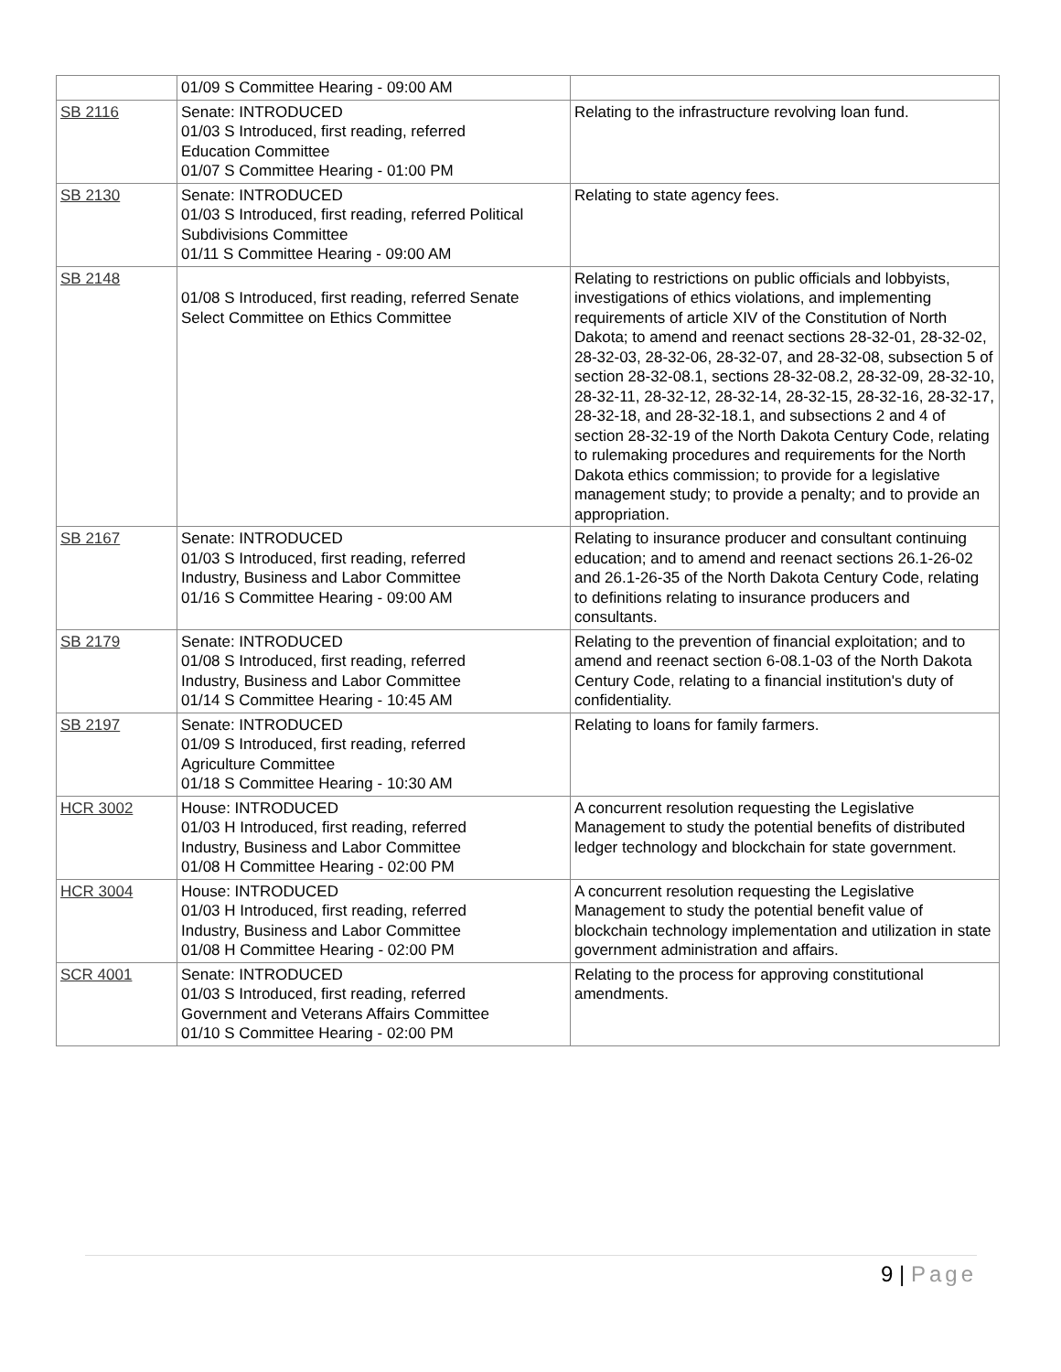| | 01/09 S Committee Hearing - 09:00 AM | |
| SB 2116 | Senate: INTRODUCED 01/03 S Introduced, first reading, referred Education Committee 01/07 S Committee Hearing - 01:00 PM | Relating to the infrastructure revolving loan fund. |
| SB 2130 | Senate: INTRODUCED 01/03 S Introduced, first reading, referred Political Subdivisions Committee 01/11 S Committee Hearing - 09:00 AM | Relating to state agency fees. |
| SB 2148 | 01/08 S Introduced, first reading, referred Senate Select Committee on Ethics Committee | Relating to restrictions on public officials and lobbyists, investigations of ethics violations, and implementing requirements of article XIV of the Constitution of North Dakota; to amend and reenact sections 28-32-01, 28-32-02, 28-32-03, 28-32-06, 28-32-07, and 28-32-08, subsection 5 of section 28-32-08.1, sections 28-32-08.2, 28-32-09, 28-32-10, 28-32-11, 28-32-12, 28-32-14, 28-32-15, 28-32-16, 28-32-17, 28-32-18, and 28-32-18.1, and subsections 2 and 4 of section 28-32-19 of the North Dakota Century Code, relating to rulemaking procedures and requirements for the North Dakota ethics commission; to provide for a legislative management study; to provide a penalty; and to provide an appropriation. |
| SB 2167 | Senate: INTRODUCED 01/03 S Introduced, first reading, referred Industry, Business and Labor Committee 01/16 S Committee Hearing - 09:00 AM | Relating to insurance producer and consultant continuing education; and to amend and reenact sections 26.1-26-02 and 26.1-26-35 of the North Dakota Century Code, relating to definitions relating to insurance producers and consultants. |
| SB 2179 | Senate: INTRODUCED 01/08 S Introduced, first reading, referred Industry, Business and Labor Committee 01/14 S Committee Hearing - 10:45 AM | Relating to the prevention of financial exploitation; and to amend and reenact section 6-08.1-03 of the North Dakota Century Code, relating to a financial institution's duty of confidentiality. |
| SB 2197 | Senate: INTRODUCED 01/09 S Introduced, first reading, referred Agriculture Committee 01/18 S Committee Hearing - 10:30 AM | Relating to loans for family farmers. |
| HCR 3002 | House: INTRODUCED 01/03 H Introduced, first reading, referred Industry, Business and Labor Committee 01/08 H Committee Hearing - 02:00 PM | A concurrent resolution requesting the Legislative Management to study the potential benefits of distributed ledger technology and blockchain for state government. |
| HCR 3004 | House: INTRODUCED 01/03 H Introduced, first reading, referred Industry, Business and Labor Committee 01/08 H Committee Hearing - 02:00 PM | A concurrent resolution requesting the Legislative Management to study the potential benefit value of blockchain technology implementation and utilization in state government administration and affairs. |
| SCR 4001 | Senate: INTRODUCED 01/03 S Introduced, first reading, referred Government and Veterans Affairs Committee 01/10 S Committee Hearing - 02:00 PM | Relating to the process for approving constitutional amendments. |
9 | Page